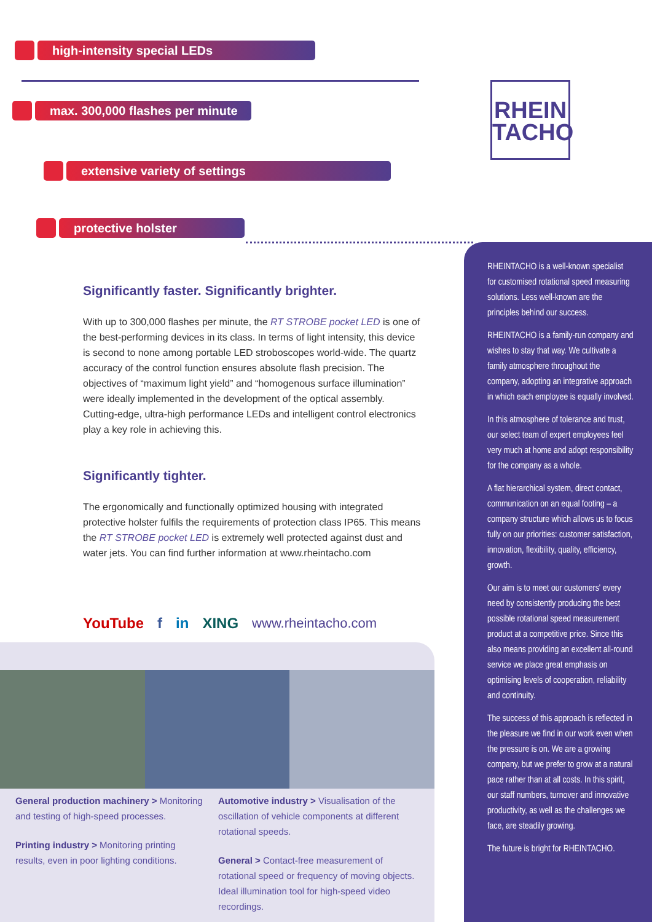high-intensity special LEDs
max. 300,000 flashes per minute
extensive variety of settings
protective holster
RHEIN
TACHO
Significantly faster. Significantly brighter.
With up to 300,000 flashes per minute, the RT STROBE pocket LED is one of the best-performing devices in its class. In terms of light intensity, this device is second to none among portable LED stroboscopes world-wide. The quartz accuracy of the control function ensures absolute flash precision. The objectives of “maximum light yield” and “homogenous surface illumination” were ideally implemented in the development of the optical assembly. Cutting-edge, ultra-high performance LEDs and intelligent control electronics play a key role in achieving this.
Significantly tighter.
The ergonomically and functionally optimized housing with integrated protective holster fulfils the requirements of protection class IP65. This means the RT STROBE pocket LED is extremely well protected against dust and water jets. You can find further information at www.rheintacho.com
YouTube f in XING www.rheintacho.com
General production machinery > Monitoring and testing of high-speed processes.
Printing industry > Monitoring printing results, even in poor lighting conditions.
Automotive industry > Visualisation of the oscillation of vehicle components at different rotational speeds.
General > Contact-free measurement of rotational speed or frequency of moving objects. Ideal illumination tool for high-speed video recordings.
RHEINTACHO is a well-known specialist for customised rotational speed measuring solutions. Less well-known are the principles behind our success.
RHEINTACHO is a family-run company and wishes to stay that way. We cultivate a family atmosphere throughout the company, adopting an integrative approach in which each employee is equally involved.
In this atmosphere of tolerance and trust, our select team of expert employees feel very much at home and adopt responsibility for the company as a whole.
A flat hierarchical system, direct contact, communication on an equal footing – a company structure which allows us to focus fully on our priorities: customer satisfaction, innovation, flexibility, quality, efficiency, growth.
Our aim is to meet our customers' every need by consistently producing the best possible rotational speed measurement product at a competitive price. Since this also means providing an excellent all-round service we place great emphasis on optimising levels of cooperation, reliability and continuity.
The success of this approach is reflected in the pleasure we find in our work even when the pressure is on. We are a growing company, but we prefer to grow at a natural pace rather than at all costs. In this spirit, our staff numbers, turnover and innovative productivity, as well as the challenges we face, are steadily growing.
The future is bright for RHEINTACHO.